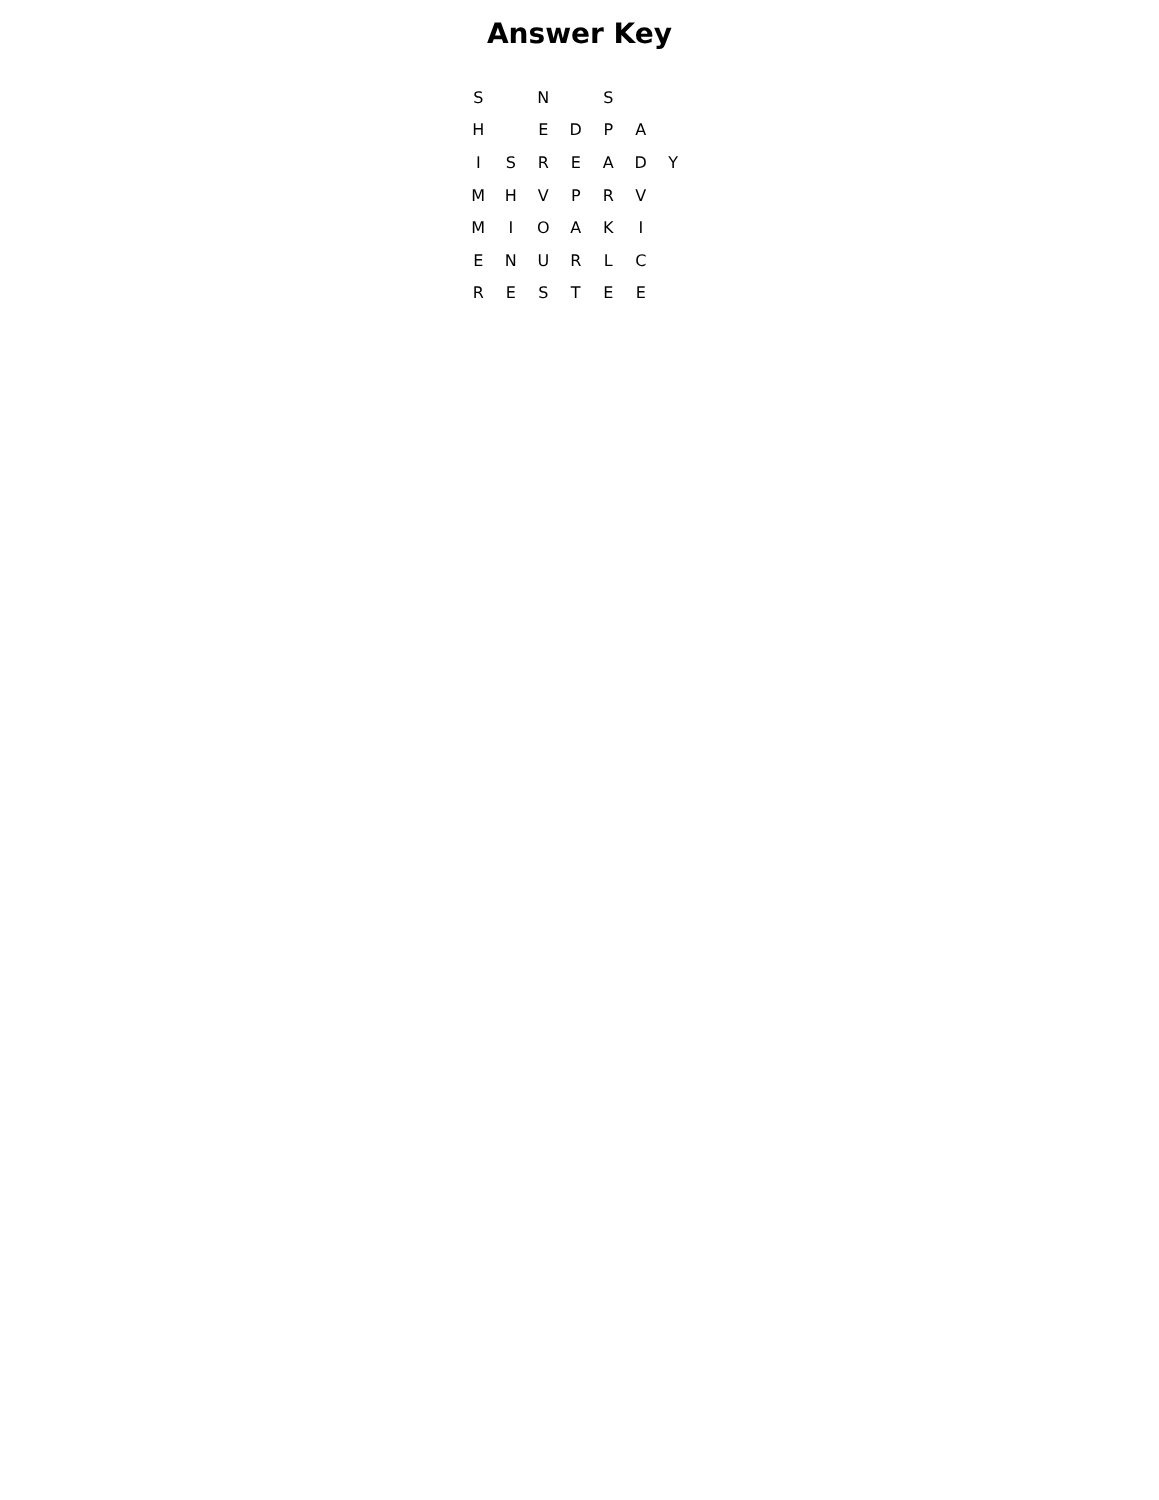Answer Key
| S | | N | | S | | |
| H | | E | D | P | A | |
| I | S | R | E | A | D | Y |
| M | H | V | P | R | V | |
| M | I | O | A | K | I | |
| E | N | U | R | L | C | |
| R | E | S | T | E | E | |